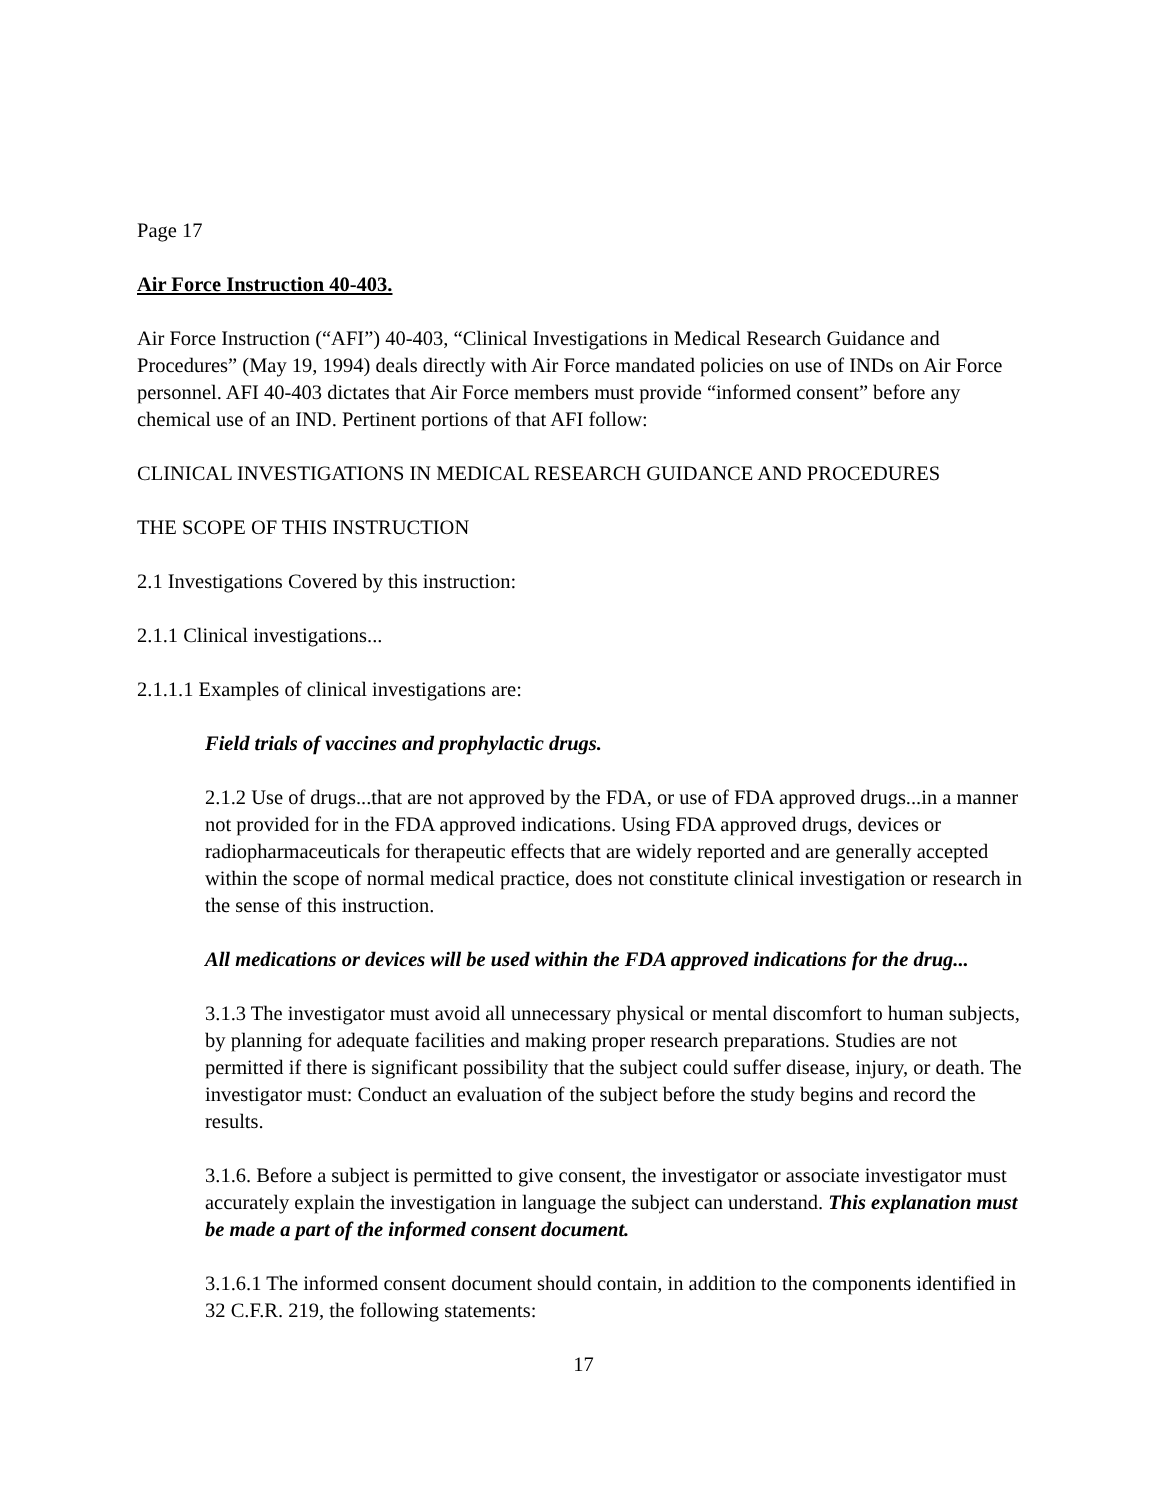Page 17
Air Force Instruction 40-403.
Air Force Instruction (“AFI”) 40-403, “Clinical Investigations in Medical Research Guidance and Procedures” (May 19, 1994) deals directly with Air Force mandated policies on use of INDs on Air Force personnel. AFI 40-403 dictates that Air Force members must provide “informed consent” before any chemical use of an IND. Pertinent portions of that AFI follow:
CLINICAL INVESTIGATIONS IN MEDICAL RESEARCH GUIDANCE AND PROCEDURES
THE SCOPE OF THIS INSTRUCTION
2.1 Investigations Covered by this instruction:
2.1.1 Clinical investigations...
2.1.1.1 Examples of clinical investigations are:
Field trials of vaccines and prophylactic drugs.
2.1.2 Use of drugs...that are not approved by the FDA, or use of FDA approved drugs...in a manner not provided for in the FDA approved indications. Using FDA approved drugs, devices or radiopharmaceuticals for therapeutic effects that are widely reported and are generally accepted within the scope of normal medical practice, does not constitute clinical investigation or research in the sense of this instruction.
All medications or devices will be used within the FDA approved indications for the drug...
3.1.3 The investigator must avoid all unnecessary physical or mental discomfort to human subjects, by planning for adequate facilities and making proper research preparations. Studies are not permitted if there is significant possibility that the subject could suffer disease, injury, or death. The investigator must: Conduct an evaluation of the subject before the study begins and record the results.
3.1.6. Before a subject is permitted to give consent, the investigator or associate investigator must accurately explain the investigation in language the subject can understand. This explanation must be made a part of the informed consent document.
3.1.6.1 The informed consent document should contain, in addition to the components identified in 32 C.F.R. 219, the following statements:
17